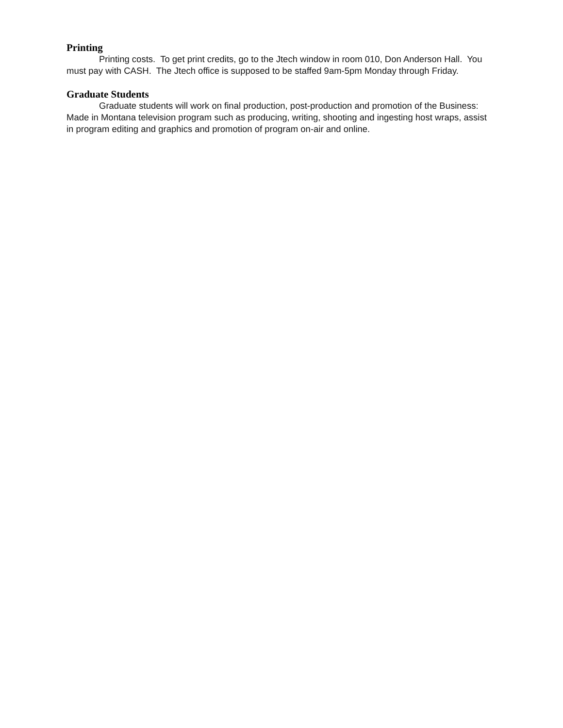Printing
Printing costs. To get print credits, go to the Jtech window in room 010, Don Anderson Hall. You must pay with CASH. The Jtech office is supposed to be staffed 9am-5pm Monday through Friday.
Graduate Students
Graduate students will work on final production, post-production and promotion of the Business: Made in Montana television program such as producing, writing, shooting and ingesting host wraps, assist in program editing and graphics and promotion of program on-air and online.